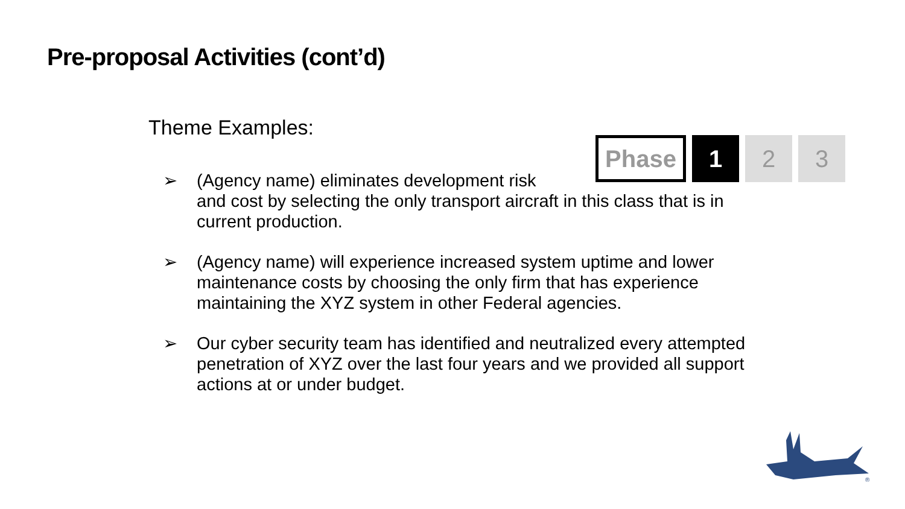Pre-proposal Activities (cont’d)
Theme Examples:
Phase 1 2 3
➢ (Agency name) eliminates development risk
and cost by selecting the only transport aircraft in this class that is in current production.
➢ (Agency name) will experience increased system uptime and lower maintenance costs by choosing the only firm that has experience maintaining the XYZ system in other Federal agencies.
➢ Our cyber security team has identified and neutralized every attempted penetration of XYZ over the last four years and we provided all support actions at or under budget.
®